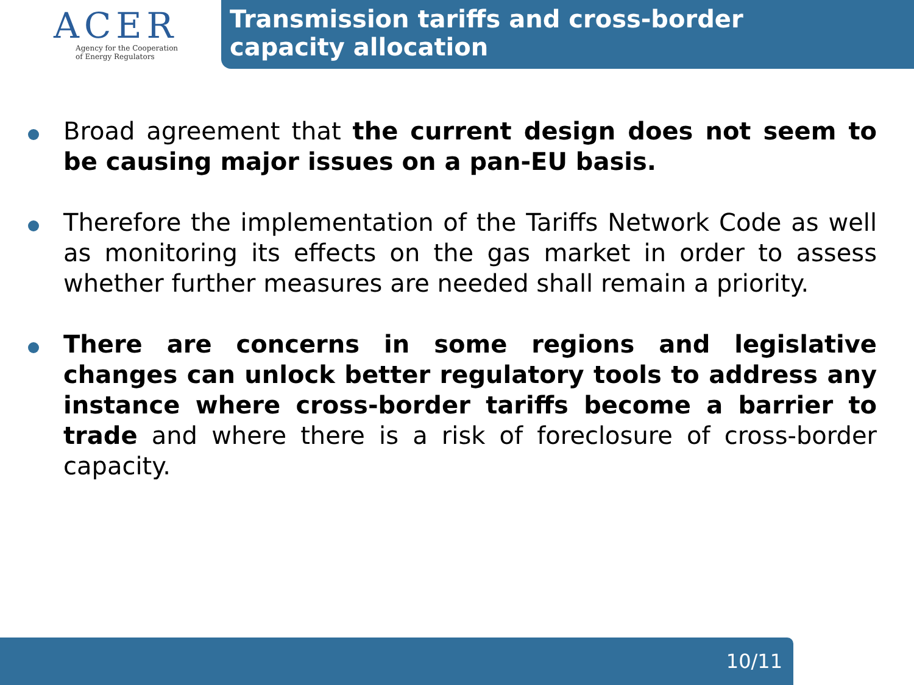ACER
Agency for the Cooperation
of Energy Regulators
Transmission tariffs and cross-border
capacity allocation
Broad agreement that the current design does not seem to be causing major issues on a pan-EU basis.
Therefore the implementation of the Tariffs Network Code as well as monitoring its effects on the gas market in order to assess whether further measures are needed shall remain a priority.
There are concerns in some regions and legislative changes can unlock better regulatory tools to address any instance where cross-border tariffs become a barrier to trade and where there is a risk of foreclosure of cross-border capacity.
10/11